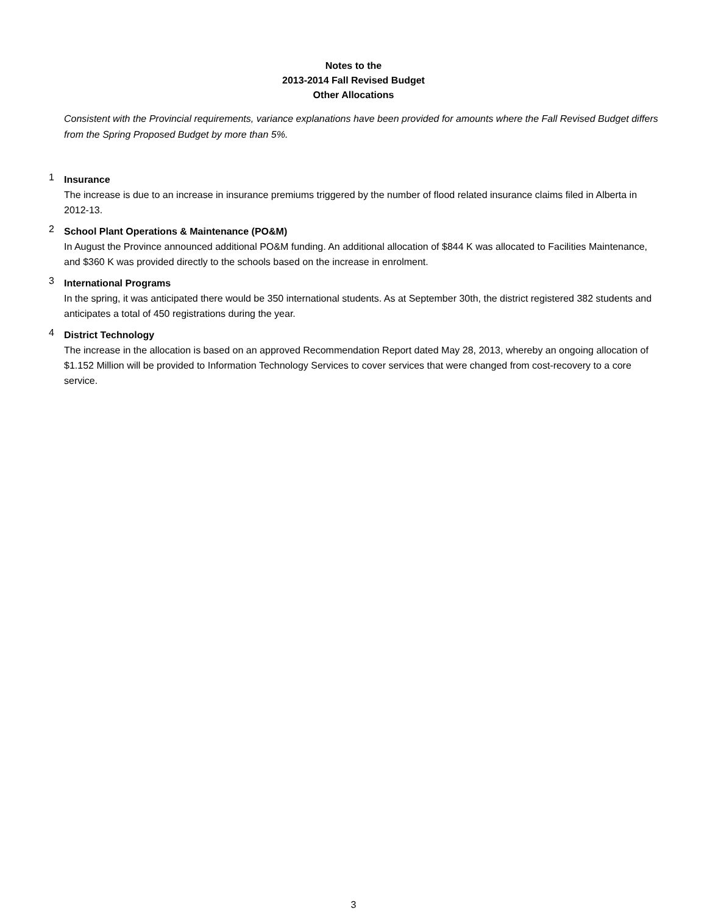Notes to the
2013-2014 Fall Revised Budget
Other Allocations
Consistent with the Provincial requirements, variance explanations have been provided for amounts where the Fall Revised Budget differs from the Spring Proposed Budget by more than 5%.
1
Insurance
The increase is due to an increase in insurance premiums triggered by the number of flood related insurance claims filed in Alberta in 2012-13.
2
School Plant Operations & Maintenance (PO&M)
In August the Province announced additional PO&M funding. An additional allocation of $844 K was allocated to Facilities Maintenance, and $360 K was provided directly to the schools based on the increase in enrolment.
3
International Programs
In the spring, it was anticipated there would be 350 international students. As at September 30th, the district registered 382 students and anticipates a total of 450 registrations during the year.
4
District Technology
The increase in the allocation is based on an approved Recommendation Report dated May 28, 2013, whereby an ongoing allocation of $1.152 Million will be provided to Information Technology Services to cover services that were changed from cost-recovery to a core service.
3